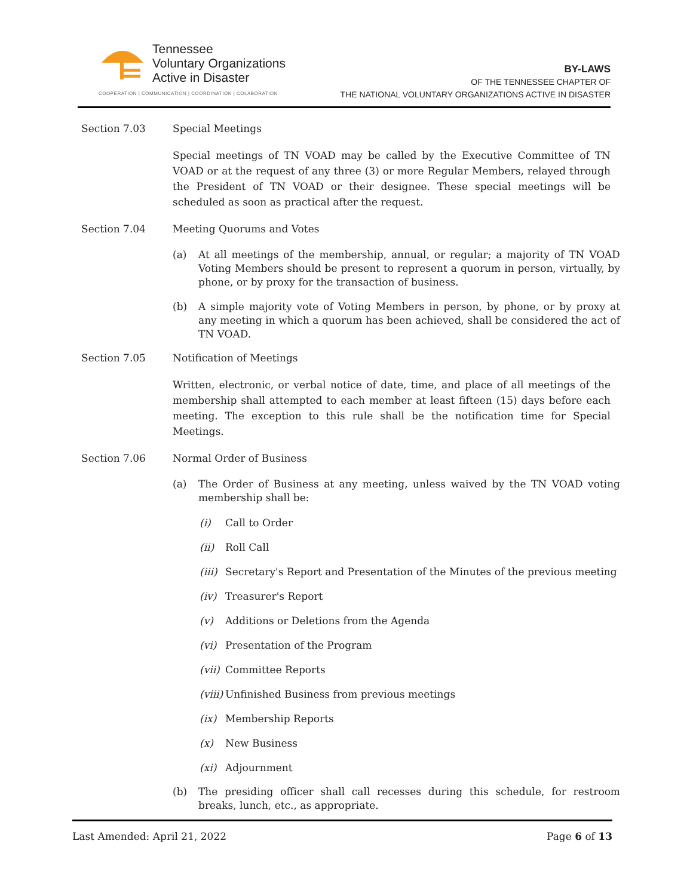Tennessee
Voluntary Organizations
Active in Disaster
COOPERATION | COMMUNICATION | COORDINATION | COLABORATION
BY-LAWS
OF THE TENNESSEE CHAPTER OF
THE NATIONAL VOLUNTARY ORGANIZATIONS ACTIVE IN DISASTER
Section 7.03 Special Meetings
Special meetings of TN VOAD may be called by the Executive Committee of TN VOAD or at the request of any three (3) or more Regular Members, relayed through the President of TN VOAD or their designee. These special meetings will be scheduled as soon as practical after the request.
Section 7.04 Meeting Quorums and Votes
(a) At all meetings of the membership, annual, or regular; a majority of TN VOAD Voting Members should be present to represent a quorum in person, virtually, by phone, or by proxy for the transaction of business.
(b) A simple majority vote of Voting Members in person, by phone, or by proxy at any meeting in which a quorum has been achieved, shall be considered the act of TN VOAD.
Section 7.05 Notification of Meetings
Written, electronic, or verbal notice of date, time, and place of all meetings of the membership shall attempted to each member at least fifteen (15) days before each meeting. The exception to this rule shall be the notification time for Special Meetings.
Section 7.06 Normal Order of Business
(a) The Order of Business at any meeting, unless waived by the TN VOAD voting membership shall be:
(i) Call to Order
(ii) Roll Call
(iii) Secretary's Report and Presentation of the Minutes of the previous meeting
(iv) Treasurer's Report
(v) Additions or Deletions from the Agenda
(vi) Presentation of the Program
(vii) Committee Reports
(viii) Unfinished Business from previous meetings
(ix) Membership Reports
(x) New Business
(xi) Adjournment
(b) The presiding officer shall call recesses during this schedule, for restroom breaks, lunch, etc., as appropriate.
Last Amended: April 21, 2022 Page 6 of 13